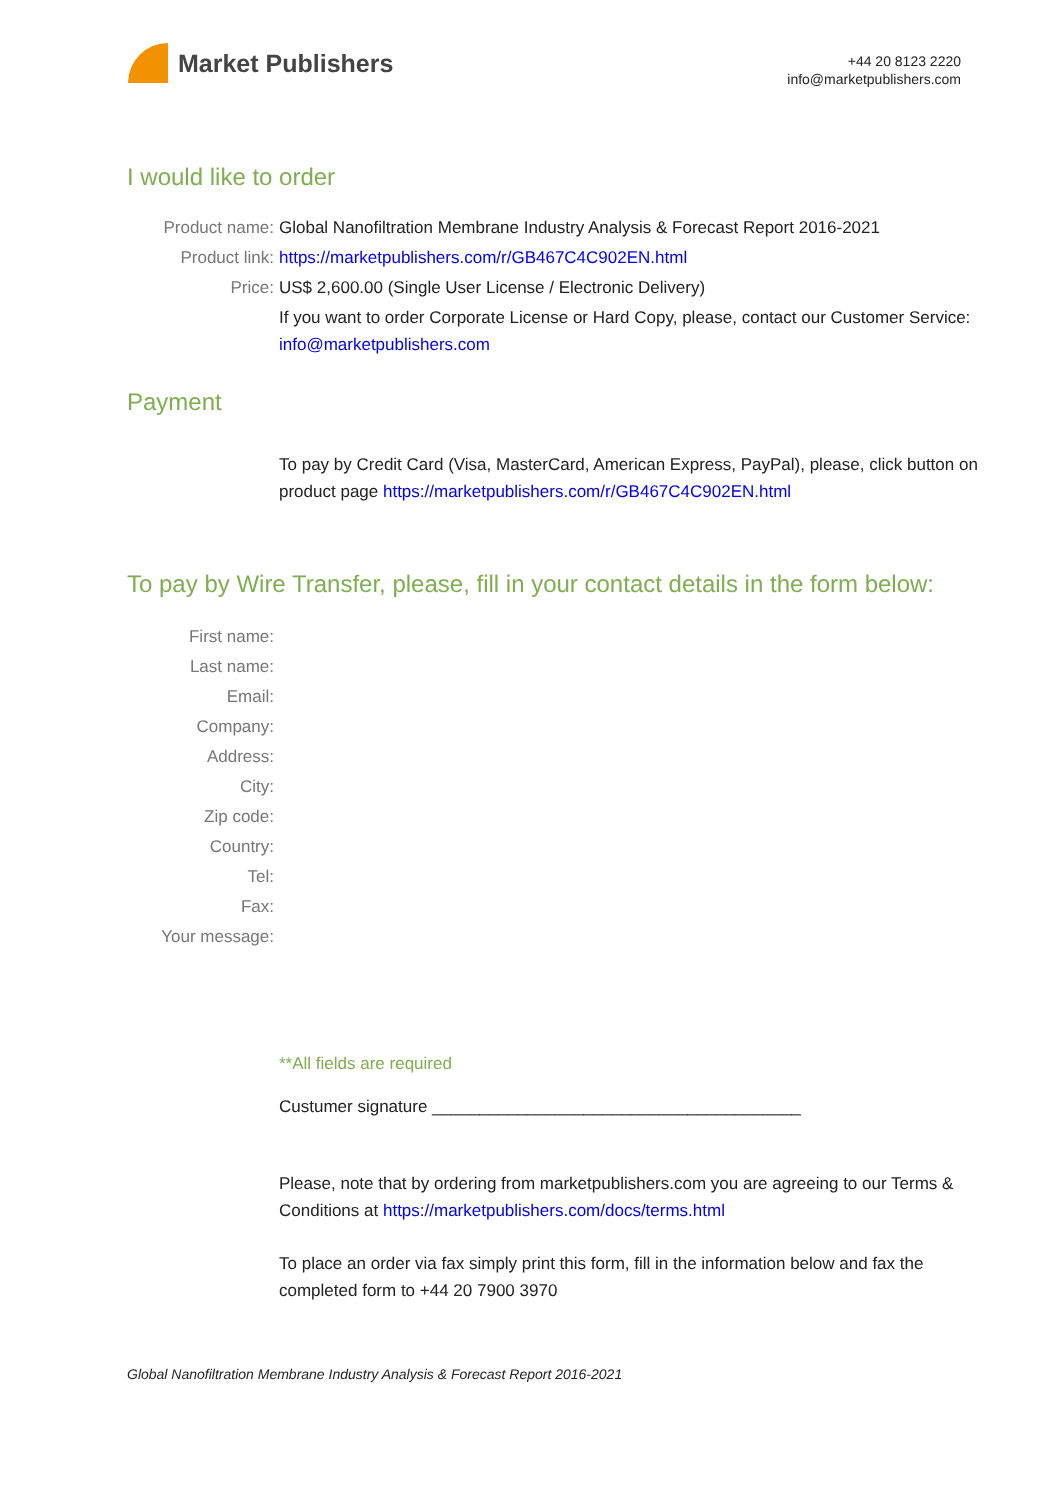Market Publishers
+44 20 8123 2220
info@marketpublishers.com
I would like to order
Product name: Global Nanofiltration Membrane Industry Analysis & Forecast Report 2016-2021
Product link: https://marketpublishers.com/r/GB467C4C902EN.html
Price: US$ 2,600.00 (Single User License / Electronic Delivery)
If you want to order Corporate License or Hard Copy, please, contact our Customer Service:
info@marketpublishers.com
Payment
To pay by Credit Card (Visa, MasterCard, American Express, PayPal), please, click button on product page https://marketpublishers.com/r/GB467C4C902EN.html
To pay by Wire Transfer, please, fill in your contact details in the form below:
First name:
Last name:
Email:
Company:
Address:
City:
Zip code:
Country:
Tel:
Fax:
Your message:
**All fields are required
Custumer signature _______________________________________
Please, note that by ordering from marketpublishers.com you are agreeing to our Terms & Conditions at https://marketpublishers.com/docs/terms.html
To place an order via fax simply print this form, fill in the information below and fax the completed form to +44 20 7900 3970
Global Nanofiltration Membrane Industry Analysis & Forecast Report 2016-2021